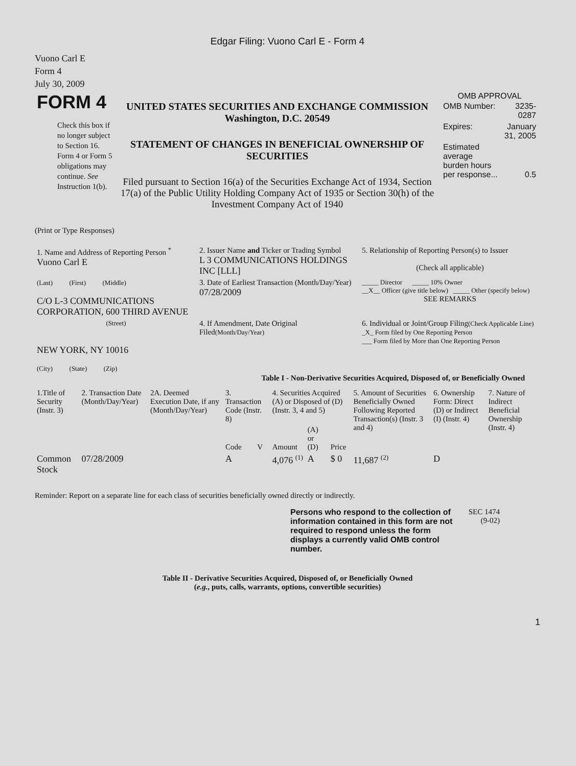Edgar Filing: Vuono Carl E - Form 4
Vuono Carl E
Form 4
July 30, 2009
| FORM 4 Check this box if no longer subject to Section 16. Form 4 or Form 5 obligations may continue. See Instruction 1(b). | UNITED STATES SECURITIES AND EXCHANGE COMMISSION Washington, D.C. 20549 STATEMENT OF CHANGES IN BENEFICIAL OWNERSHIP OF SECURITIES Filed pursuant to Section 16(a) of the Securities Exchange Act of 1934, Section 17(a) of the Public Utility Holding Company Act of 1935 or Section 30(h) of the Investment Company Act of 1940 | OMB APPROVAL / OMB Number: / 3235-0287 / / Expires: / January 31, 2005 / / Estimated average burden hours per response... / 0.5 / |
(Print or Type Responses)
| 1. Name and Address of Reporting Person <sup>*</sup> Vuono Carl E | 2. Issuer Name and Ticker or Trading Symbol L 3 COMMUNICATIONS HOLDINGS INC [LLL] | 5. Relationship of Reporting Person(s) to Issuer (Check all applicable) |
| (Last) (First) (Middle) C/O L-3 COMMUNICATIONS CORPORATION, 600 THIRD AVENUE | 3. Date of Earliest Transaction (Month/Day/Year) 07/28/2009 | _____ Director _____ 10% Owner __X__ Officer (give title below) _____ Other (specify below) SEE REMARKS |
| (Street) NEW YORK, NY 10016 (City) (State) (Zip) | 4. If Amendment, Date Original Filed (Month/Day/Year) | 6. Individual or Joint/Group Filing (Check Applicable Line) _X_ Form filed by One Reporting Person ___ Form filed by More than One Reporting Person |
Table I - Non-Derivative Securities Acquired, Disposed of, or Beneficially Owned
| 1.Title of Security (Instr. 3) | 2. Transaction Date (Month/Day/Year) | 2A. Deemed Execution Date, if any (Month/Day/Year) | 3. Transaction Code (Instr. 8) | | 4. Securities Acquired (A) or Disposed of (D) (Instr. 3, 4 and 5) | | | 5. Amount of Securities Beneficially Owned Following Reported Transaction(s) (Instr. 3 and 4) | 6. Ownership Form: Direct (D) or Indirect (I) (Instr. 4) | 7. Nature of Indirect Beneficial Ownership (Instr. 4) |
| --- | --- | --- | --- | --- | --- | --- | --- | --- | --- | --- |
| | | | Code | V | Amount | (A) or (D) | Price | | | |
| Common Stock | 07/28/2009 | | A | | 4,076 <sup>(1)</sup> | A | $ 0 | 11,687 <sup>(2)</sup> | D | |
Reminder: Report on a separate line for each class of securities beneficially owned directly or indirectly.
Persons who respond to the collection of information contained in this form are not required to respond unless the form displays a currently valid OMB control number.
SEC 1474 (9-02)
Table II - Derivative Securities Acquired, Disposed of, or Beneficially Owned
(e.g., puts, calls, warrants, options, convertible securities)
1